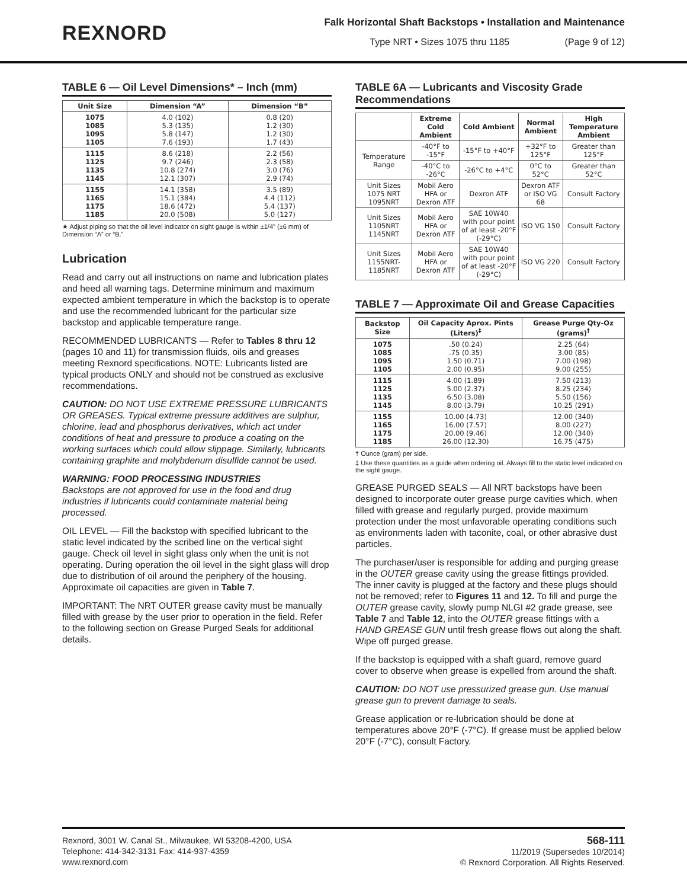REXNORD
Falk Horizontal Shaft Backstops • Installation and Maintenance
Type NRT • Sizes 1075 thru 1185 (Page 9 of 12)
TABLE 6 — Oil Level Dimensions* – Inch (mm)
| Unit Size | Dimension “A” | Dimension “B” |
| --- | --- | --- |
| 1075 1085 1095 1105 | 4.0 (102) 5.3 (135) 5.8 (147) 7.6 (193) | 0.8 (20) 1.2 (30) 1.2 (30) 1.7 (43) |
| 1115 1125 1135 1145 | 8.6 (218) 9.7 (246) 10.8 (274) 12.1 (307) | 2.2 (56) 2.3 (58) 3.0 (76) 2.9 (74) |
| 1155 1165 1175 1185 | 14.1 (358) 15.1 (384) 18.6 (472) 20.0 (508) | 3.5 (89) 4.4 (112) 5.4 (137) 5.0 (127) |
★ Adjust piping so that the oil level indicator on sight gauge is within ±1/4" (±6 mm) of Dimension “A” or “B.”
Lubrication
Read and carry out all instructions on name and lubrication plates and heed all warning tags. Determine minimum and maximum expected ambient temperature in which the backstop is to operate and use the recommended lubricant for the particular size backstop and applicable temperature range.
RECOMMENDED LUBRICANTS — Refer to Tables 8 thru 12 (pages 10 and 11) for transmission fluids, oils and greases meeting Rexnord specifications. NOTE: Lubricants listed are typical products ONLY and should not be construed as exclusive recommendations.
CAUTION: DO NOT USE EXTREME PRESSURE LUBRICANTS OR GREASES. Typical extreme pressure additives are sulphur, chlorine, lead and phosphorus derivatives, which act under conditions of heat and pressure to produce a coating on the working surfaces which could allow slippage. Similarly, lubricants containing graphite and molybdenum disulfide cannot be used.
WARNING: FOOD PROCESSING INDUSTRIES
Backstops are not approved for use in the food and drug industries if lubricants could contaminate material being processed.
OIL LEVEL — Fill the backstop with specified lubricant to the static level indicated by the scribed line on the vertical sight gauge. Check oil level in sight glass only when the unit is not operating. During operation the oil level in the sight glass will drop due to distribution of oil around the periphery of the housing. Approximate oil capacities are given in Table 7.
IMPORTANT: The NRT OUTER grease cavity must be manually filled with grease by the user prior to operation in the field. Refer to the following section on Grease Purged Seals for additional details.
TABLE 6A — Lubricants and Viscosity Grade Recommendations
| | Extreme Cold Ambient | Cold Ambient | Normal Ambient | High Temperature Ambient |
| --- | --- | --- | --- | --- |
| Temperature Range | -40°F to -15°F | -15°F to +40°F | +32°F to 125°F | Greater than 125°F |
| | -40°C to -26°C | -26°C to +4°C | 0°C to 52°C | Greater than 52°C |
| Unit Sizes 1075 NRT 1095NRT | Mobil Aero HFA or Dexron ATF | Dexron ATF | Dexron ATF or ISO VG 68 | Consult Factory |
| Unit Sizes 1105NRT 1145NRT | Mobil Aero HFA or Dexron ATF | SAE 10W40 with pour point of at least -20°F (-29°C) | ISO VG 150 | Consult Factory |
| Unit Sizes 1155NRT- 1185NRT | Mobil Aero HFA or Dexron ATF | SAE 10W40 with pour point of at least -20°F (-29°C) | ISO VG 220 | Consult Factory |
TABLE 7 — Approximate Oil and Grease Capacities
| Backstop Size | Oil Capacity Aprox. Pints (Liters)<sup>‡</sup> | Grease Purge Qty-Oz (grams)<sup>†</sup> |
| --- | --- | --- |
| 1075 1085 1095 1105 | .50 (0.24) .75 (0.35) 1.50 (0.71) 2.00 (0.95) | 2.25 (64) 3.00 (85) 7.00 (198) 9.00 (255) |
| 1115 1125 1135 1145 | 4.00 (1.89) 5.00 (2.37) 6.50 (3.08) 8.00 (3.79) | 7.50 (213) 8.25 (234) 5.50 (156) 10.25 (291) |
| 1155 1165 1175 1185 | 10.00 (4.73) 16.00 (7.57) 20.00 (9.46) 26.00 (12.30) | 12.00 (340) 8.00 (227) 12.00 (340) 16.75 (475) |
† Ounce (gram) per side.
‡ Use these quantities as a guide when ordering oil. Always fill to the static level indicated on the sight gauge.
GREASE PURGED SEALS — All NRT backstops have been designed to incorporate outer grease purge cavities which, when filled with grease and regularly purged, provide maximum protection under the most unfavorable operating conditions such as environments laden with taconite, coal, or other abrasive dust particles.
The purchaser/user is responsible for adding and purging grease in the OUTER grease cavity using the grease fittings provided. The inner cavity is plugged at the factory and these plugs should not be removed; refer to Figures 11 and 12. To fill and purge the OUTER grease cavity, slowly pump NLGI #2 grade grease, see Table 7 and Table 12, into the OUTER grease fittings with a HAND GREASE GUN until fresh grease flows out along the shaft. Wipe off purged grease.
If the backstop is equipped with a shaft guard, remove guard cover to observe when grease is expelled from around the shaft.
CAUTION: DO NOT use pressurized grease gun. Use manual grease gun to prevent damage to seals.
Grease application or re-lubrication should be done at temperatures above 20°F (-7°C). If grease must be applied below 20°F (-7°C), consult Factory.
Rexnord, 3001 W. Canal St., Milwaukee, WI 53208-4200, USA
Telephone: 414-342-3131 Fax: 414-937-4359
www.rexnord.com
568-111
11/2019 (Supersedes 10/2014)
© Rexnord Corporation. All Rights Reserved.